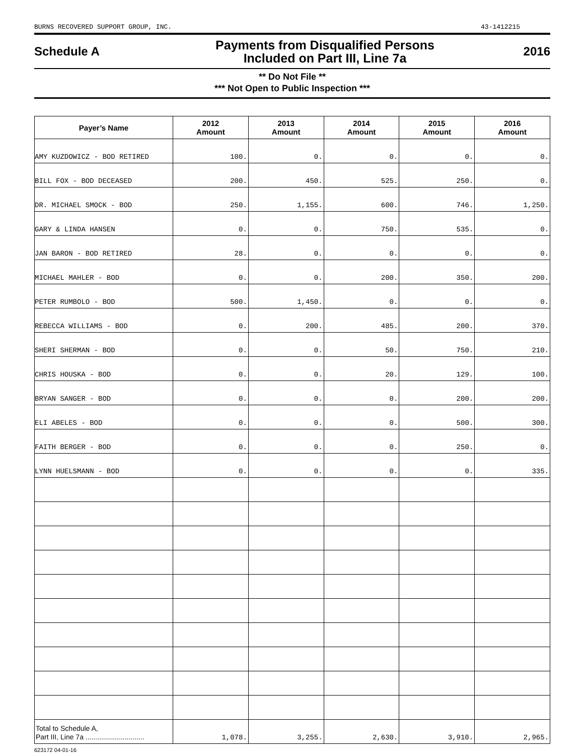BURNS RECOVERED SUPPORT GROUP, INC. 43-1412215
Schedule A
Payments from Disqualified Persons
Included on Part III, Line 7a
2016
** Do Not File **
*** Not Open to Public Inspection ***
| Payer’s Name | 2012 Amount | 2013 Amount | 2014 Amount | 2015 Amount | 2016 Amount |
| --- | --- | --- | --- | --- | --- |
| AMY KUZDOWICZ - BOD RETIRED | 100. | 0. | 0. | 0. | 0. |
| BILL FOX - BOD DECEASED | 200. | 450. | 525. | 250. | 0. |
| DR. MICHAEL SMOCK - BOD | 250. | 1,155. | 600. | 746. | 1,250. |
| GARY & LINDA HANSEN | 0. | 0. | 750. | 535. | 0. |
| JAN BARON - BOD RETIRED | 28. | 0. | 0. | 0. | 0. |
| MICHAEL MAHLER - BOD | 0. | 0. | 200. | 350. | 200. |
| PETER RUMBOLO - BOD | 500. | 1,450. | 0. | 0. | 0. |
| REBECCA WILLIAMS - BOD | 0. | 200. | 485. | 200. | 370. |
| SHERI SHERMAN - BOD | 0. | 0. | 50. | 750. | 210. |
| CHRIS HOUSKA - BOD | 0. | 0. | 20. | 129. | 100. |
| BRYAN SANGER - BOD | 0. | 0. | 0. | 200. | 200. |
| ELI ABELES - BOD | 0. | 0. | 0. | 500. | 300. |
| FAITH BERGER - BOD | 0. | 0. | 0. | 250. | 0. |
| LYNN HUELSMANN - BOD | 0. | 0. | 0. | 0. | 335. |
| Total to Schedule A, Part III, Line 7a .............................. | 1,078. | 3,255. | 2,630. | 3,910. | 2,965. |
623172 04-01-16